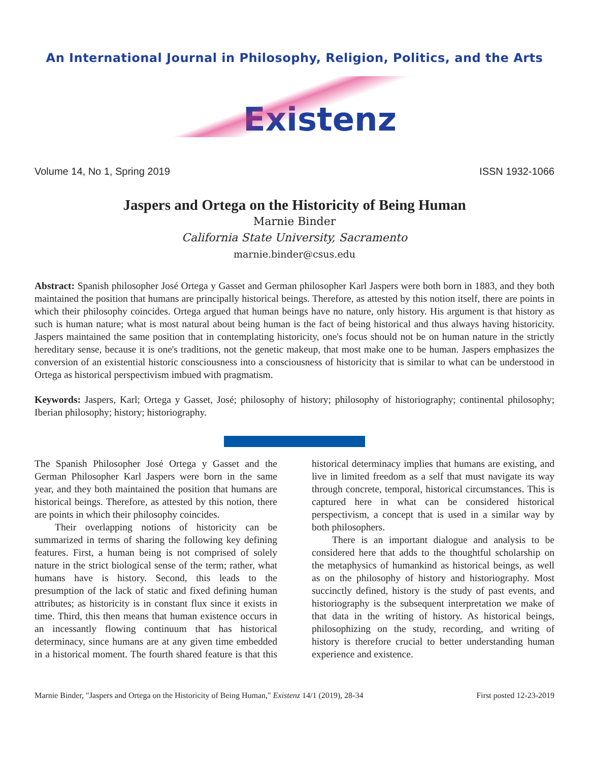An International Journal in Philosophy, Religion, Politics, and the Arts
Existenz
Volume 14, No 1, Spring 2019 ISSN 1932-1066
Jaspers and Ortega on the Historicity of Being Human
Marnie Binder
California State University, Sacramento
marnie.binder@csus.edu
Abstract: Spanish philosopher José Ortega y Gasset and German philosopher Karl Jaspers were both born in 1883, and they both maintained the position that humans are principally historical beings. Therefore, as attested by this notion itself, there are points in which their philosophy coincides. Ortega argued that human beings have no nature, only history. His argument is that history as such is human nature; what is most natural about being human is the fact of being historical and thus always having historicity. Jaspers maintained the same position that in contemplating historicity, one's focus should not be on human nature in the strictly hereditary sense, because it is one's traditions, not the genetic makeup, that most make one to be human. Jaspers emphasizes the conversion of an existential historic consciousness into a consciousness of historicity that is similar to what can be understood in Ortega as historical perspectivism imbued with pragmatism.
Keywords: Jaspers, Karl; Ortega y Gasset, José; philosophy of history; philosophy of historiography; continental philosophy; Iberian philosophy; history; historiography.
The Spanish Philosopher José Ortega y Gasset and the German Philosopher Karl Jaspers were born in the same year, and they both maintained the position that humans are historical beings. Therefore, as attested by this notion, there are points in which their philosophy coincides.
Their overlapping notions of historicity can be summarized in terms of sharing the following key defining features. First, a human being is not comprised of solely nature in the strict biological sense of the term; rather, what humans have is history. Second, this leads to the presumption of the lack of static and fixed defining human attributes; as historicity is in constant flux since it exists in time. Third, this then means that human existence occurs in an incessantly flowing continuum that has historical determinacy, since humans are at any given time embedded in a historical moment. The fourth shared feature is that this historical determinacy implies that humans are existing, and live in limited freedom as a self that must navigate its way through concrete, temporal, historical circumstances. This is captured here in what can be considered historical perspectivism, a concept that is used in a similar way by both philosophers.
There is an important dialogue and analysis to be considered here that adds to the thoughtful scholarship on the metaphysics of humankind as historical beings, as well as on the philosophy of history and historiography. Most succinctly defined, history is the study of past events, and historiography is the subsequent interpretation we make of that data in the writing of history. As historical beings, philosophizing on the study, recording, and writing of history is therefore crucial to better understanding human experience and existence.
Marnie Binder, "Jaspers and Ortega on the Historicity of Being Human," Existenz 14/1 (2019), 28-34 First posted 12-23-2019